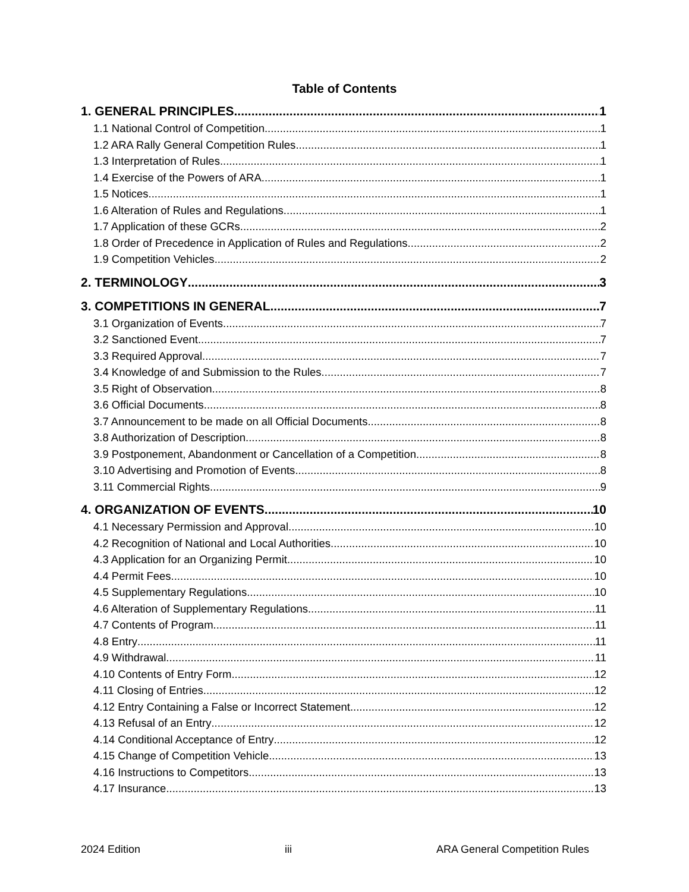Table of Contents
1. GENERAL PRINCIPLES 1
1.1 National Control of Competition 1
1.2 ARA Rally General Competition Rules 1
1.3 Interpretation of Rules 1
1.4 Exercise of the Powers of ARA 1
1.5 Notices 1
1.6 Alteration of Rules and Regulations 1
1.7 Application of these GCRs 2
1.8 Order of Precedence in Application of Rules and Regulations 2
1.9 Competition Vehicles 2
2. TERMINOLOGY 3
3. COMPETITIONS IN GENERAL 7
3.1 Organization of Events 7
3.2 Sanctioned Event 7
3.3 Required Approval 7
3.4 Knowledge of and Submission to the Rules 7
3.5 Right of Observation 8
3.6 Official Documents 8
3.7 Announcement to be made on all Official Documents 8
3.8 Authorization of Description 8
3.9 Postponement, Abandonment or Cancellation of a Competition 8
3.10 Advertising and Promotion of Events 8
3.11 Commercial Rights 9
4. ORGANIZATION OF EVENTS 10
4.1 Necessary Permission and Approval 10
4.2 Recognition of National and Local Authorities 10
4.3 Application for an Organizing Permit 10
4.4 Permit Fees 10
4.5 Supplementary Regulations 10
4.6 Alteration of Supplementary Regulations 11
4.7 Contents of Program 11
4.8 Entry 11
4.9 Withdrawal 11
4.10 Contents of Entry Form 12
4.11 Closing of Entries 12
4.12 Entry Containing a False or Incorrect Statement 12
4.13 Refusal of an Entry 12
4.14 Conditional Acceptance of Entry 12
4.15 Change of Competition Vehicle 13
4.16 Instructions to Competitors 13
4.17 Insurance 13
2024 Edition iii ARA General Competition Rules